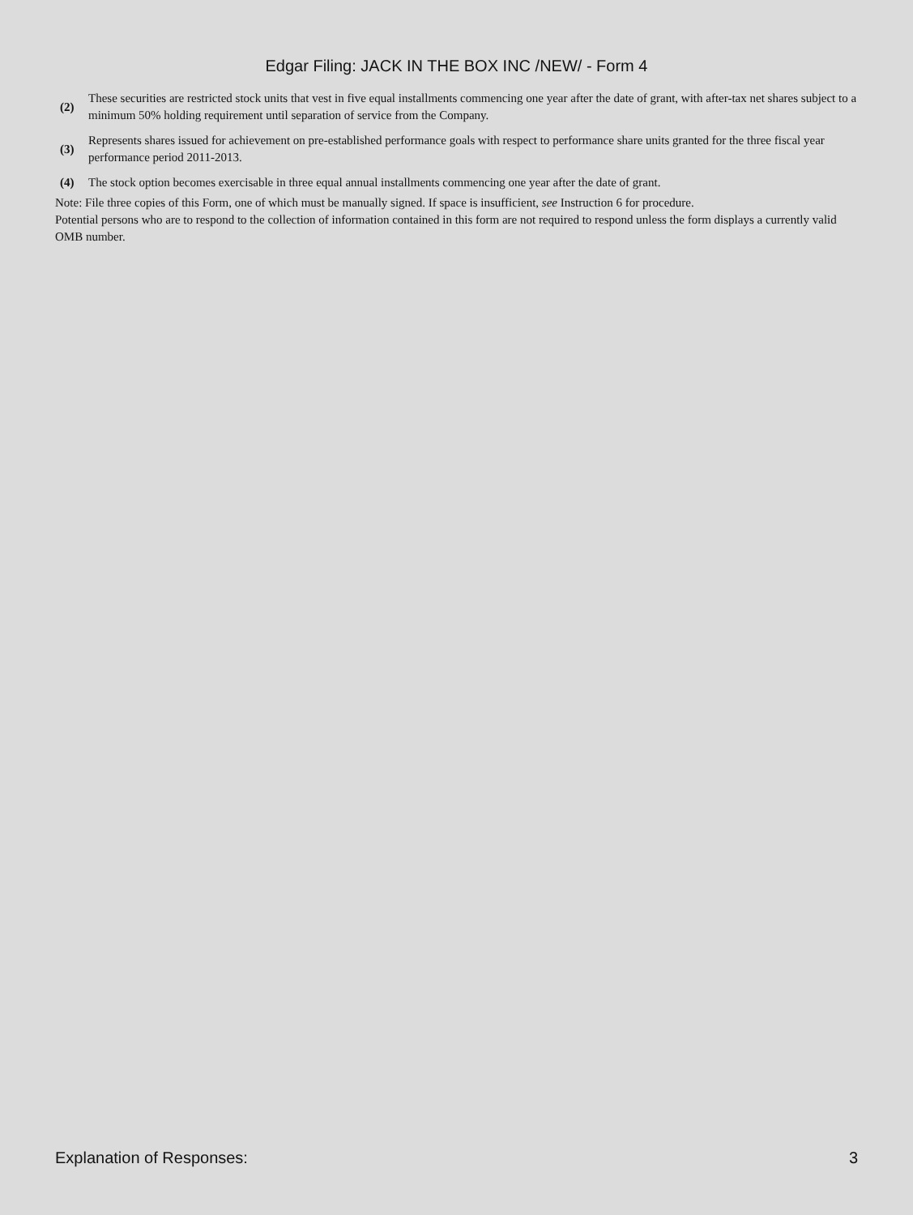Edgar Filing: JACK IN THE BOX INC /NEW/ - Form 4
(2)
These securities are restricted stock units that vest in five equal installments commencing one year after the date of grant, with after-tax net shares subject to a minimum 50% holding requirement until separation of service from the Company.
(3)
Represents shares issued for achievement on pre-established performance goals with respect to performance share units granted for the three fiscal year performance period 2011-2013.
(4)
The stock option becomes exercisable in three equal annual installments commencing one year after the date of grant.
Note: File three copies of this Form, one of which must be manually signed. If space is insufficient, see Instruction 6 for procedure.
Potential persons who are to respond to the collection of information contained in this form are not required to respond unless the form displays a currently valid OMB number.
Explanation of Responses: 3